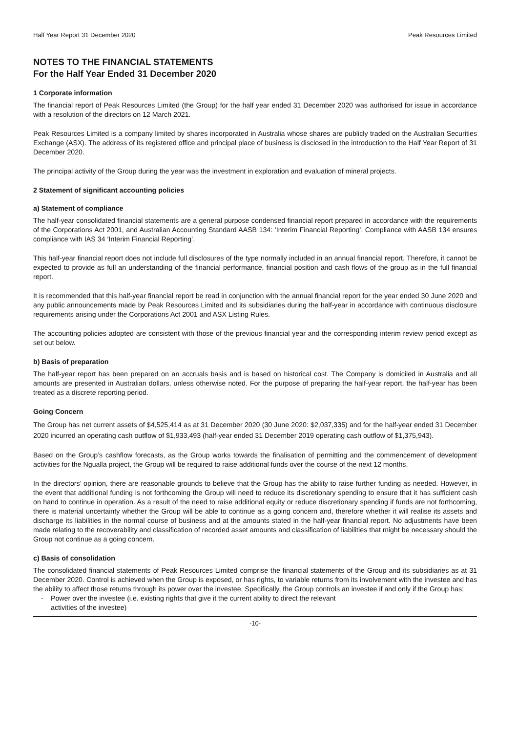Half Year Report 31 December 2020 Peak Resources Limited
NOTES TO THE FINANCIAL STATEMENTS
For the Half Year Ended 31 December 2020
1 Corporate information
The financial report of Peak Resources Limited (the Group) for the half year ended 31 December 2020 was authorised for issue in accordance with a resolution of the directors on 12 March 2021.
Peak Resources Limited is a company limited by shares incorporated in Australia whose shares are publicly traded on the Australian Securities Exchange (ASX). The address of its registered office and principal place of business is disclosed in the introduction to the Half Year Report of 31 December 2020.
The principal activity of the Group during the year was the investment in exploration and evaluation of mineral projects.
2 Statement of significant accounting policies
a) Statement of compliance
The half-year consolidated financial statements are a general purpose condensed financial report prepared in accordance with the requirements of the Corporations Act 2001, and Australian Accounting Standard AASB 134: ‘Interim Financial Reporting’. Compliance with AASB 134 ensures compliance with IAS 34 ‘Interim Financial Reporting’.
This half-year financial report does not include full disclosures of the type normally included in an annual financial report. Therefore, it cannot be expected to provide as full an understanding of the financial performance, financial position and cash flows of the group as in the full financial report.
It is recommended that this half-year financial report be read in conjunction with the annual financial report for the year ended 30 June 2020 and any public announcements made by Peak Resources Limited and its subsidiaries during the half-year in accordance with continuous disclosure requirements arising under the Corporations Act 2001 and ASX Listing Rules.
The accounting policies adopted are consistent with those of the previous financial year and the corresponding interim review period except as set out below.
b) Basis of preparation
The half-year report has been prepared on an accruals basis and is based on historical cost. The Company is domiciled in Australia and all amounts are presented in Australian dollars, unless otherwise noted. For the purpose of preparing the half-year report, the half-year has been treated as a discrete reporting period.
Going Concern
The Group has net current assets of $4,525,414 as at 31 December 2020 (30 June 2020: $2,037,335) and for the half-year ended 31 December 2020 incurred an operating cash outflow of $1,933,493 (half-year ended 31 December 2019 operating cash outflow of $1,375,943).
Based on the Group’s cashflow forecasts, as the Group works towards the finalisation of permitting and the commencement of development activities for the Ngualla project, the Group will be required to raise additional funds over the course of the next 12 months.
In the directors’ opinion, there are reasonable grounds to believe that the Group has the ability to raise further funding as needed. However, in the event that additional funding is not forthcoming the Group will need to reduce its discretionary spending to ensure that it has sufficient cash on hand to continue in operation. As a result of the need to raise additional equity or reduce discretionary spending if funds are not forthcoming, there is material uncertainty whether the Group will be able to continue as a going concern and, therefore whether it will realise its assets and discharge its liabilities in the normal course of business and at the amounts stated in the half-year financial report. No adjustments have been made relating to the recoverability and classification of recorded asset amounts and classification of liabilities that might be necessary should the Group not continue as a going concern.
c) Basis of consolidation
The consolidated financial statements of Peak Resources Limited comprise the financial statements of the Group and its subsidiaries as at 31 December 2020. Control is achieved when the Group is exposed, or has rights, to variable returns from its involvement with the investee and has the ability to affect those returns through its power over the investee. Specifically, the Group controls an investee if and only if the Group has:
- Power over the investee (i.e. existing rights that give it the current ability to direct the relevant
activities of the investee)
-10-